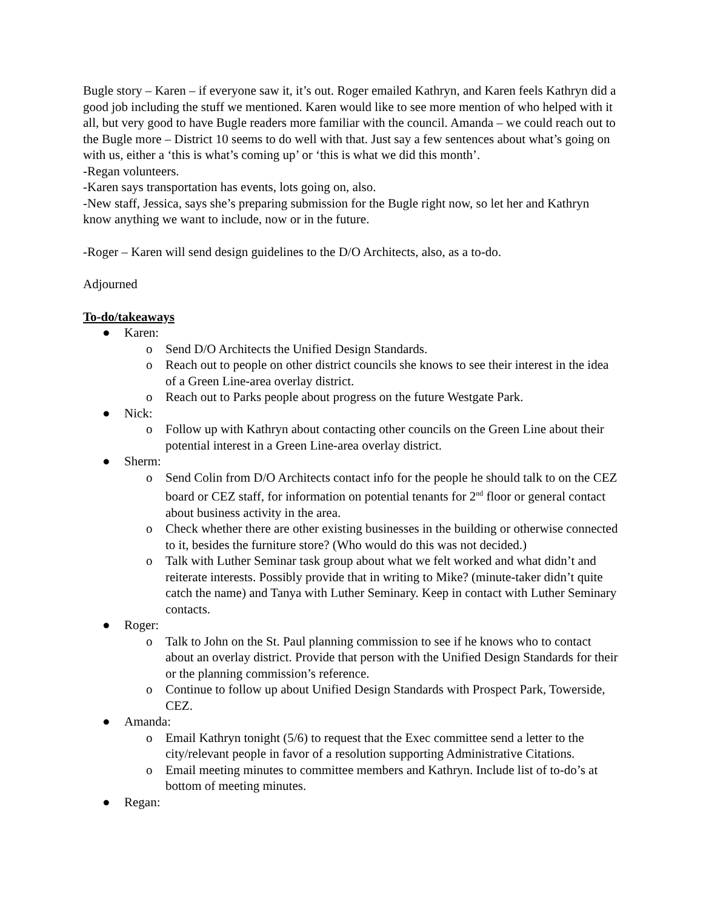Bugle story – Karen – if everyone saw it, it’s out. Roger emailed Kathryn, and Karen feels Kathryn did a good job including the stuff we mentioned. Karen would like to see more mention of who helped with it all, but very good to have Bugle readers more familiar with the council. Amanda – we could reach out to the Bugle more – District 10 seems to do well with that. Just say a few sentences about what’s going on with us, either a ‘this is what’s coming up’ or ‘this is what we did this month’.
-Regan volunteers.
-Karen says transportation has events, lots going on, also.
-New staff, Jessica, says she’s preparing submission for the Bugle right now, so let her and Kathryn know anything we want to include, now or in the future.
-Roger – Karen will send design guidelines to the D/O Architects, also, as a to-do.
Adjourned
To-do/takeaways
● Karen:
o Send D/O Architects the Unified Design Standards.
o Reach out to people on other district councils she knows to see their interest in the idea of a Green Line-area overlay district.
o Reach out to Parks people about progress on the future Westgate Park.
● Nick:
o Follow up with Kathryn about contacting other councils on the Green Line about their potential interest in a Green Line-area overlay district.
● Sherm:
o Send Colin from D/O Architects contact info for the people he should talk to on the CEZ board or CEZ staff, for information on potential tenants for 2<sup>nd</sup> floor or general contact about business activity in the area.
o Check whether there are other existing businesses in the building or otherwise connected to it, besides the furniture store? (Who would do this was not decided.)
o Talk with Luther Seminar task group about what we felt worked and what didn’t and reiterate interests. Possibly provide that in writing to Mike? (minute-taker didn’t quite catch the name) and Tanya with Luther Seminary. Keep in contact with Luther Seminary contacts.
● Roger:
o Talk to John on the St. Paul planning commission to see if he knows who to contact about an overlay district. Provide that person with the Unified Design Standards for their or the planning commission’s reference.
o Continue to follow up about Unified Design Standards with Prospect Park, Towerside, CEZ.
● Amanda:
o Email Kathryn tonight (5/6) to request that the Exec committee send a letter to the city/relevant people in favor of a resolution supporting Administrative Citations.
o Email meeting minutes to committee members and Kathryn. Include list of to-do’s at bottom of meeting minutes.
● Regan: